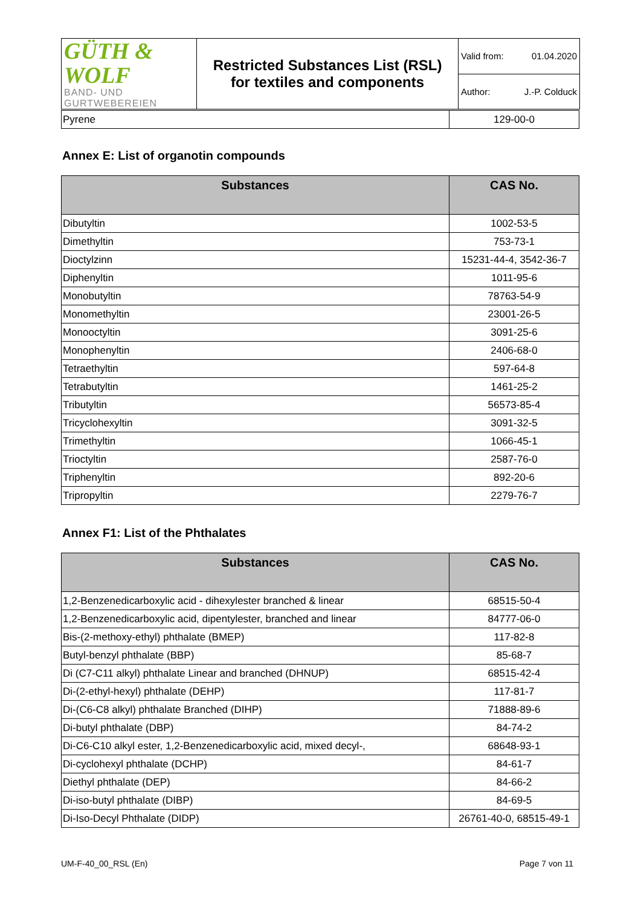| GÜTH & WOLF BAND- UND GURTWEBEREIEN | Restricted Substances List (RSL) for textiles and components | Valid from: 01.04.2020 |
| | | Author: J.-P. Colduck |
| Pyrene | 129-00-0 |
Annex E: List of organotin compounds
| Substances | CAS No. |
| --- | --- |
| Dibutyltin | 1002-53-5 |
| Dimethyltin | 753-73-1 |
| Dioctylzinn | 15231-44-4, 3542-36-7 |
| Diphenyltin | 1011-95-6 |
| Monobutyltin | 78763-54-9 |
| Monomethyltin | 23001-26-5 |
| Monooctyltin | 3091-25-6 |
| Monophenyltin | 2406-68-0 |
| Tetraethyltin | 597-64-8 |
| Tetrabutyltin | 1461-25-2 |
| Tributyltin | 56573-85-4 |
| Tricyclohexyltin | 3091-32-5 |
| Trimethyltin | 1066-45-1 |
| Trioctyltin | 2587-76-0 |
| Triphenyltin | 892-20-6 |
| Tripropyltin | 2279-76-7 |
Annex F1: List of the Phthalates
| Substances | CAS No. |
| --- | --- |
| 1,2-Benzenedicarboxylic acid - dihexylester branched & linear | 68515-50-4 |
| 1,2-Benzenedicarboxylic acid, dipentylester, branched and linear | 84777-06-0 |
| Bis-(2-methoxy-ethyl) phthalate (BMEP) | 117-82-8 |
| Butyl-benzyl phthalate (BBP) | 85-68-7 |
| Di (C7-C11 alkyl) phthalate Linear and branched (DHNUP) | 68515-42-4 |
| Di-(2-ethyl-hexyl) phthalate (DEHP) | 117-81-7 |
| Di-(C6-C8 alkyl) phthalate Branched (DIHP) | 71888-89-6 |
| Di-butyl phthalate (DBP) | 84-74-2 |
| Di-C6-C10 alkyl ester, 1,2-Benzenedicarboxylic acid, mixed decyl-, | 68648-93-1 |
| Di-cyclohexyl phthalate (DCHP) | 84-61-7 |
| Diethyl phthalate (DEP) | 84-66-2 |
| Di-iso-butyl phthalate (DIBP) | 84-69-5 |
| Di-Iso-Decyl Phthalate (DIDP) | 26761-40-0, 68515-49-1 |
UM-F-40_00_RSL (En) Page 7 von 11